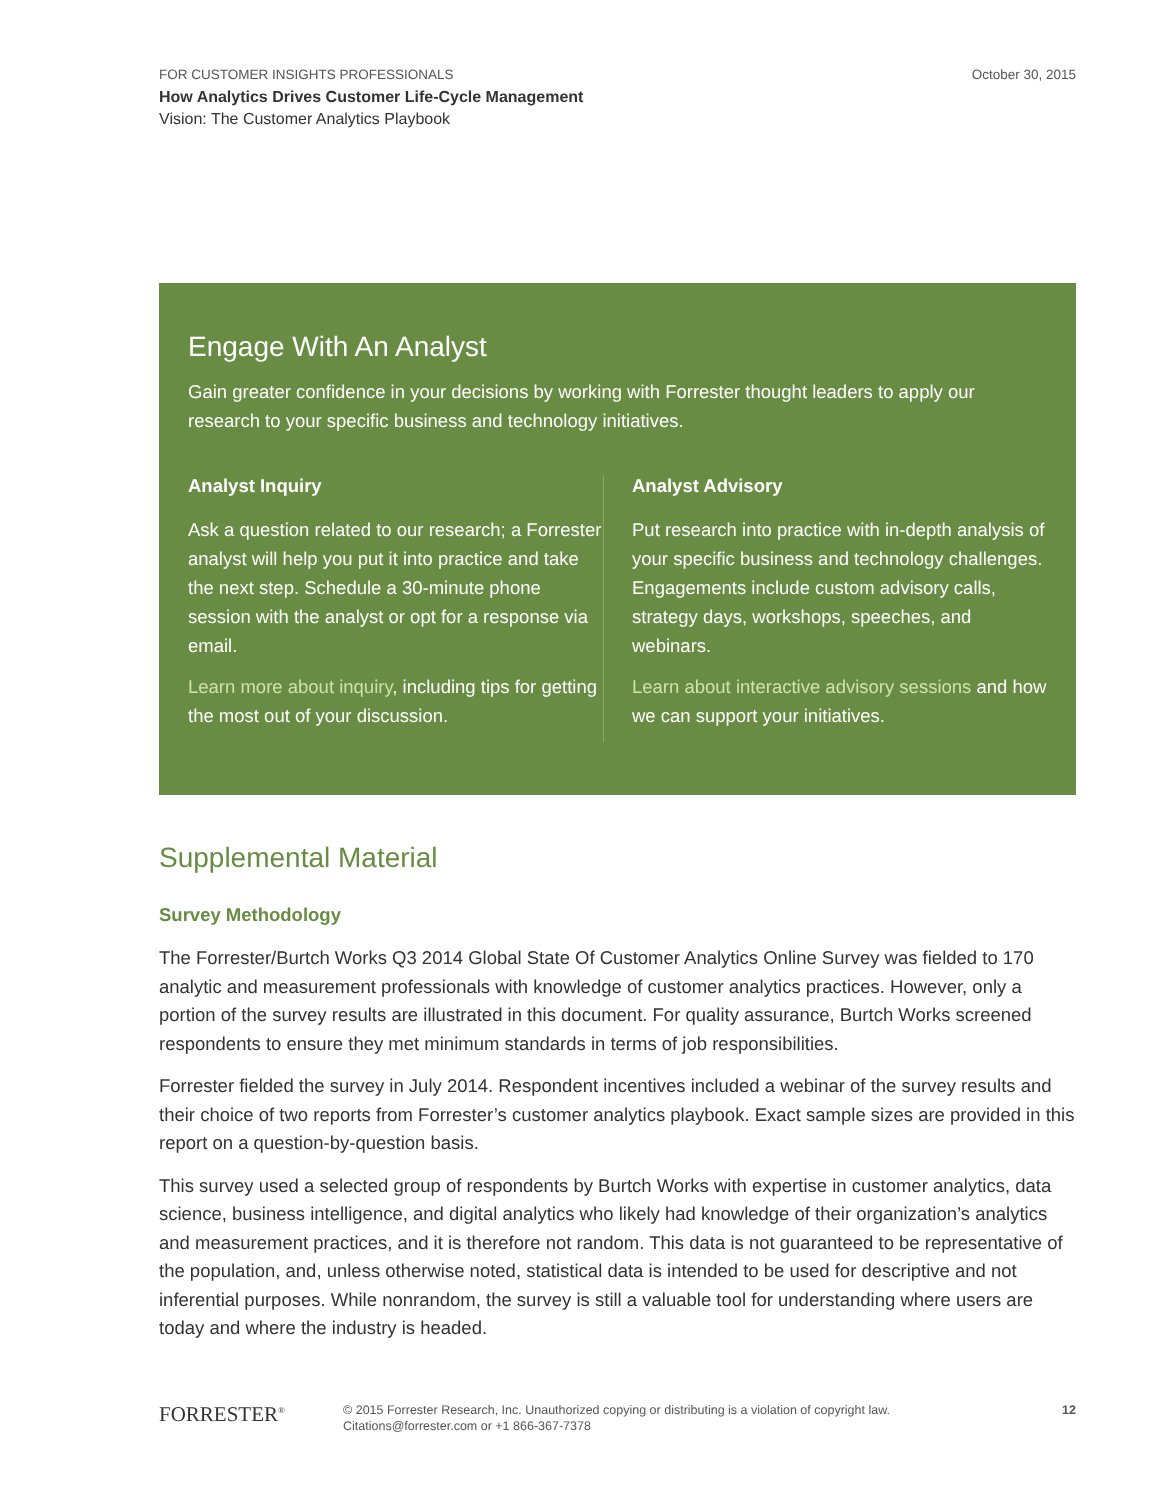FOR CUSTOMER INSIGHTS PROFESSIONALS October 30, 2015
How Analytics Drives Customer Life-Cycle Management
Vision: The Customer Analytics Playbook
Engage With An Analyst
Gain greater confidence in your decisions by working with Forrester thought leaders to apply our research to your specific business and technology initiatives.
Analyst Inquiry
Ask a question related to our research; a Forrester analyst will help you put it into practice and take the next step. Schedule a 30-minute phone session with the analyst or opt for a response via email.
Learn more about inquiry, including tips for getting the most out of your discussion.
Analyst Advisory
Put research into practice with in-depth analysis of your specific business and technology challenges. Engagements include custom advisory calls, strategy days, workshops, speeches, and webinars.
Learn about interactive advisory sessions and how we can support your initiatives.
Supplemental Material
Survey Methodology
The Forrester/Burtch Works Q3 2014 Global State Of Customer Analytics Online Survey was fielded to 170 analytic and measurement professionals with knowledge of customer analytics practices. However, only a portion of the survey results are illustrated in this document. For quality assurance, Burtch Works screened respondents to ensure they met minimum standards in terms of job responsibilities.
Forrester fielded the survey in July 2014. Respondent incentives included a webinar of the survey results and their choice of two reports from Forrester’s customer analytics playbook. Exact sample sizes are provided in this report on a question-by-question basis.
This survey used a selected group of respondents by Burtch Works with expertise in customer analytics, data science, business intelligence, and digital analytics who likely had knowledge of their organization’s analytics and measurement practices, and it is therefore not random. This data is not guaranteed to be representative of the population, and, unless otherwise noted, statistical data is intended to be used for descriptive and not inferential purposes. While nonrandom, the survey is still a valuable tool for understanding where users are today and where the industry is headed.
FORRESTER<sup>®</sup>
© 2015 Forrester Research, Inc. Unauthorized copying or distributing is a violation of copyright law.
Citations@forrester.com or +1 866-367-7378
12